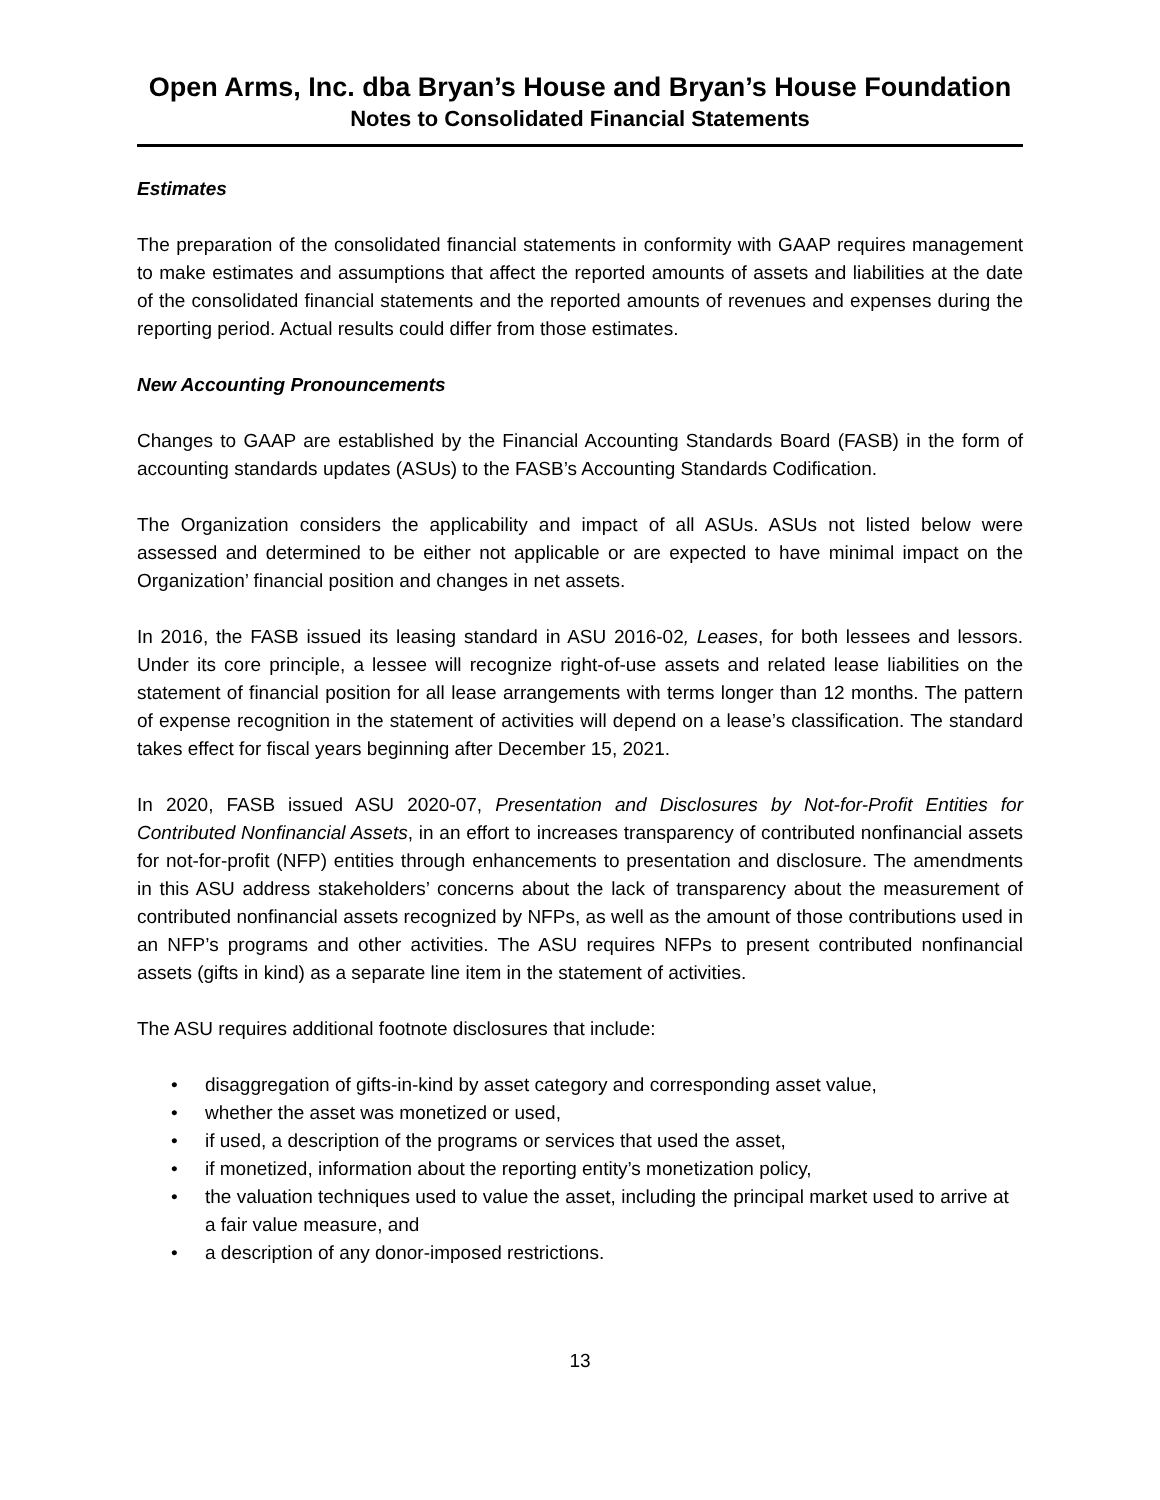Open Arms, Inc. dba Bryan’s House and Bryan’s House Foundation
Notes to Consolidated Financial Statements
Estimates
The preparation of the consolidated financial statements in conformity with GAAP requires management to make estimates and assumptions that affect the reported amounts of assets and liabilities at the date of the consolidated financial statements and the reported amounts of revenues and expenses during the reporting period. Actual results could differ from those estimates.
New Accounting Pronouncements
Changes to GAAP are established by the Financial Accounting Standards Board (FASB) in the form of accounting standards updates (ASUs) to the FASB’s Accounting Standards Codification.
The Organization considers the applicability and impact of all ASUs. ASUs not listed below were assessed and determined to be either not applicable or are expected to have minimal impact on the Organization’ financial position and changes in net assets.
In 2016, the FASB issued its leasing standard in ASU 2016-02, Leases, for both lessees and lessors. Under its core principle, a lessee will recognize right-of-use assets and related lease liabilities on the statement of financial position for all lease arrangements with terms longer than 12 months. The pattern of expense recognition in the statement of activities will depend on a lease’s classification. The standard takes effect for fiscal years beginning after December 15, 2021.
In 2020, FASB issued ASU 2020-07, Presentation and Disclosures by Not-for-Profit Entities for Contributed Nonfinancial Assets, in an effort to increases transparency of contributed nonfinancial assets for not-for-profit (NFP) entities through enhancements to presentation and disclosure. The amendments in this ASU address stakeholders’ concerns about the lack of transparency about the measurement of contributed nonfinancial assets recognized by NFPs, as well as the amount of those contributions used in an NFP’s programs and other activities. The ASU requires NFPs to present contributed nonfinancial assets (gifts in kind) as a separate line item in the statement of activities.
The ASU requires additional footnote disclosures that include:
• disaggregation of gifts-in-kind by asset category and corresponding asset value,
• whether the asset was monetized or used,
• if used, a description of the programs or services that used the asset,
• if monetized, information about the reporting entity’s monetization policy,
• the valuation techniques used to value the asset, including the principal market used to arrive at a fair value measure, and
• a description of any donor-imposed restrictions.
13